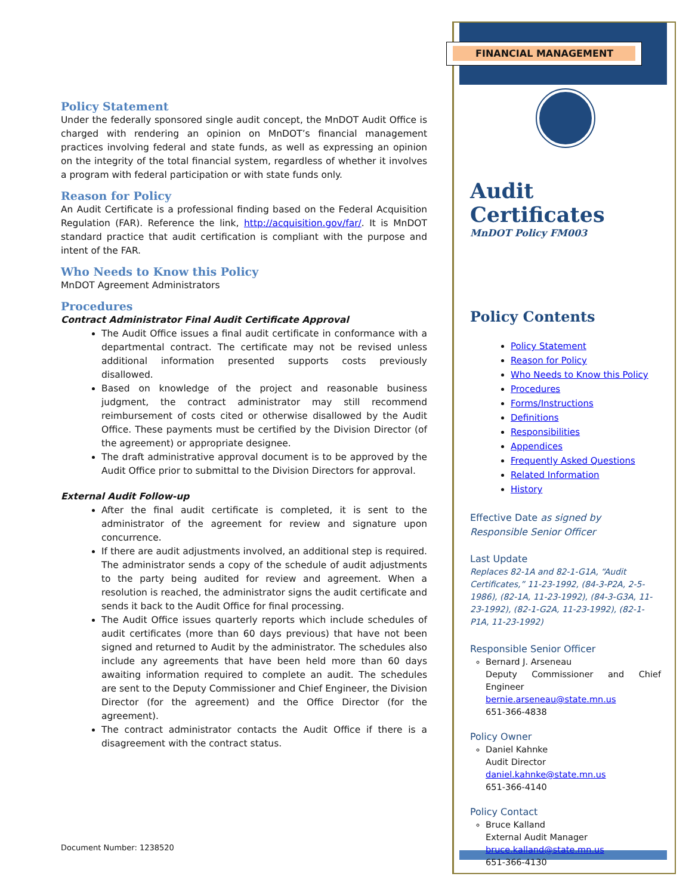Policy Statement
Under the federally sponsored single audit concept, the MnDOT Audit Office is charged with rendering an opinion on MnDOT’s financial management practices involving federal and state funds, as well as expressing an opinion on the integrity of the total financial system, regardless of whether it involves a program with federal participation or with state funds only.
Reason for Policy
An Audit Certificate is a professional finding based on the Federal Acquisition Regulation (FAR). Reference the link, http://acquisition.gov/far/. It is MnDOT standard practice that audit certification is compliant with the purpose and intent of the FAR.
Who Needs to Know this Policy
MnDOT Agreement Administrators
Procedures
Contract Administrator Final Audit Certificate Approval
The Audit Office issues a final audit certificate in conformance with a departmental contract. The certificate may not be revised unless additional information presented supports costs previously disallowed.
Based on knowledge of the project and reasonable business judgment, the contract administrator may still recommend reimbursement of costs cited or otherwise disallowed by the Audit Office. These payments must be certified by the Division Director (of the agreement) or appropriate designee.
The draft administrative approval document is to be approved by the Audit Office prior to submittal to the Division Directors for approval.
External Audit Follow-up
After the final audit certificate is completed, it is sent to the administrator of the agreement for review and signature upon concurrence.
If there are audit adjustments involved, an additional step is required. The administrator sends a copy of the schedule of audit adjustments to the party being audited for review and agreement. When a resolution is reached, the administrator signs the audit certificate and sends it back to the Audit Office for final processing.
The Audit Office issues quarterly reports which include schedules of audit certificates (more than 60 days previous) that have not been signed and returned to Audit by the administrator. The schedules also include any agreements that have been held more than 60 days awaiting information required to complete an audit. The schedules are sent to the Deputy Commissioner and Chief Engineer, the Division Director (for the agreement) and the Office Director (for the agreement).
The contract administrator contacts the Audit Office if there is a disagreement with the contract status.
Document Number: 1238520
FINANCIAL MANAGEMENT
Audit Certificates
MnDOT Policy FM003
Policy Contents
Policy Statement
Reason for Policy
Who Needs to Know this Policy
Procedures
Forms/Instructions
Definitions
Responsibilities
Appendices
Frequently Asked Questions
Related Information
History
Effective Date as signed by Responsible Senior Officer
Last Update
Replaces 82-1A and 82-1-G1A, “Audit Certificates,” 11-23-1992, (84-3-P2A, 2-5-1986), (82-1A, 11-23-1992), (84-3-G3A, 11-23-1992), (82-1-G2A, 11-23-1992), (82-1-P1A, 11-23-1992)
Responsible Senior Officer
Bernard J. Arseneau
Deputy Commissioner and Chief Engineer
bernie.arseneau@state.mn.us
651-366-4838
Policy Owner
Daniel Kahnke
Audit Director
daniel.kahnke@state.mn.us
651-366-4140
Policy Contact
Bruce Kalland
External Audit Manager
bruce.kalland@state.mn.us
651-366-4130